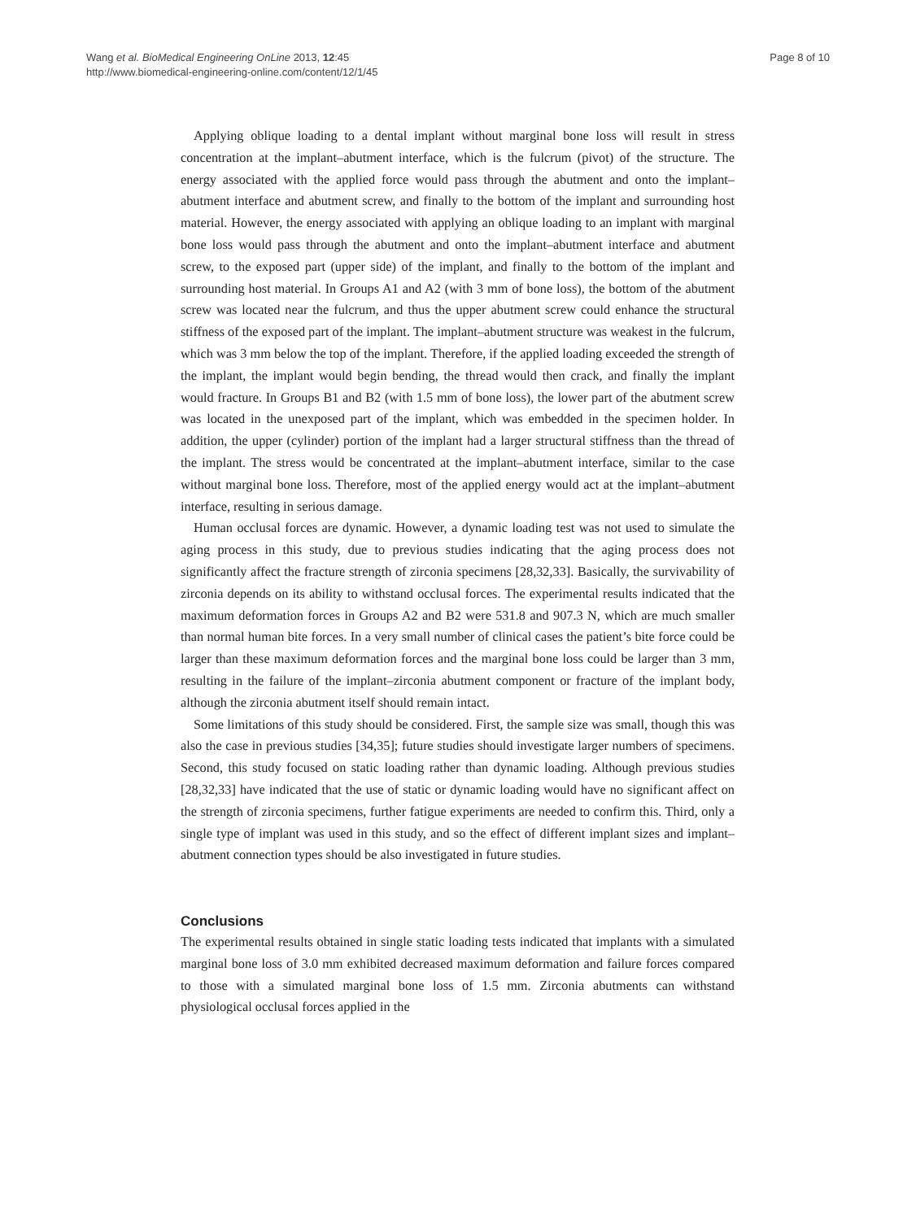Wang et al. BioMedical Engineering OnLine 2013, 12:45
http://www.biomedical-engineering-online.com/content/12/1/45
Page 8 of 10
Applying oblique loading to a dental implant without marginal bone loss will result in stress concentration at the implant–abutment interface, which is the fulcrum (pivot) of the structure. The energy associated with the applied force would pass through the abutment and onto the implant–abutment interface and abutment screw, and finally to the bottom of the implant and surrounding host material. However, the energy associated with applying an oblique loading to an implant with marginal bone loss would pass through the abutment and onto the implant–abutment interface and abutment screw, to the exposed part (upper side) of the implant, and finally to the bottom of the implant and surrounding host material. In Groups A1 and A2 (with 3 mm of bone loss), the bottom of the abutment screw was located near the fulcrum, and thus the upper abutment screw could enhance the structural stiffness of the exposed part of the implant. The implant–abutment structure was weakest in the fulcrum, which was 3 mm below the top of the implant. Therefore, if the applied loading exceeded the strength of the implant, the implant would begin bending, the thread would then crack, and finally the implant would fracture. In Groups B1 and B2 (with 1.5 mm of bone loss), the lower part of the abutment screw was located in the unexposed part of the implant, which was embedded in the specimen holder. In addition, the upper (cylinder) portion of the implant had a larger structural stiffness than the thread of the implant. The stress would be concentrated at the implant–abutment interface, similar to the case without marginal bone loss. Therefore, most of the applied energy would act at the implant–abutment interface, resulting in serious damage.
Human occlusal forces are dynamic. However, a dynamic loading test was not used to simulate the aging process in this study, due to previous studies indicating that the aging process does not significantly affect the fracture strength of zirconia specimens [28,32,33]. Basically, the survivability of zirconia depends on its ability to withstand occlusal forces. The experimental results indicated that the maximum deformation forces in Groups A2 and B2 were 531.8 and 907.3 N, which are much smaller than normal human bite forces. In a very small number of clinical cases the patient’s bite force could be larger than these maximum deformation forces and the marginal bone loss could be larger than 3 mm, resulting in the failure of the implant–zirconia abutment component or fracture of the implant body, although the zirconia abutment itself should remain intact.
Some limitations of this study should be considered. First, the sample size was small, though this was also the case in previous studies [34,35]; future studies should investigate larger numbers of specimens. Second, this study focused on static loading rather than dynamic loading. Although previous studies [28,32,33] have indicated that the use of static or dynamic loading would have no significant affect on the strength of zirconia specimens, further fatigue experiments are needed to confirm this. Third, only a single type of implant was used in this study, and so the effect of different implant sizes and implant–abutment connection types should be also investigated in future studies.
Conclusions
The experimental results obtained in single static loading tests indicated that implants with a simulated marginal bone loss of 3.0 mm exhibited decreased maximum deformation and failure forces compared to those with a simulated marginal bone loss of 1.5 mm. Zirconia abutments can withstand physiological occlusal forces applied in the